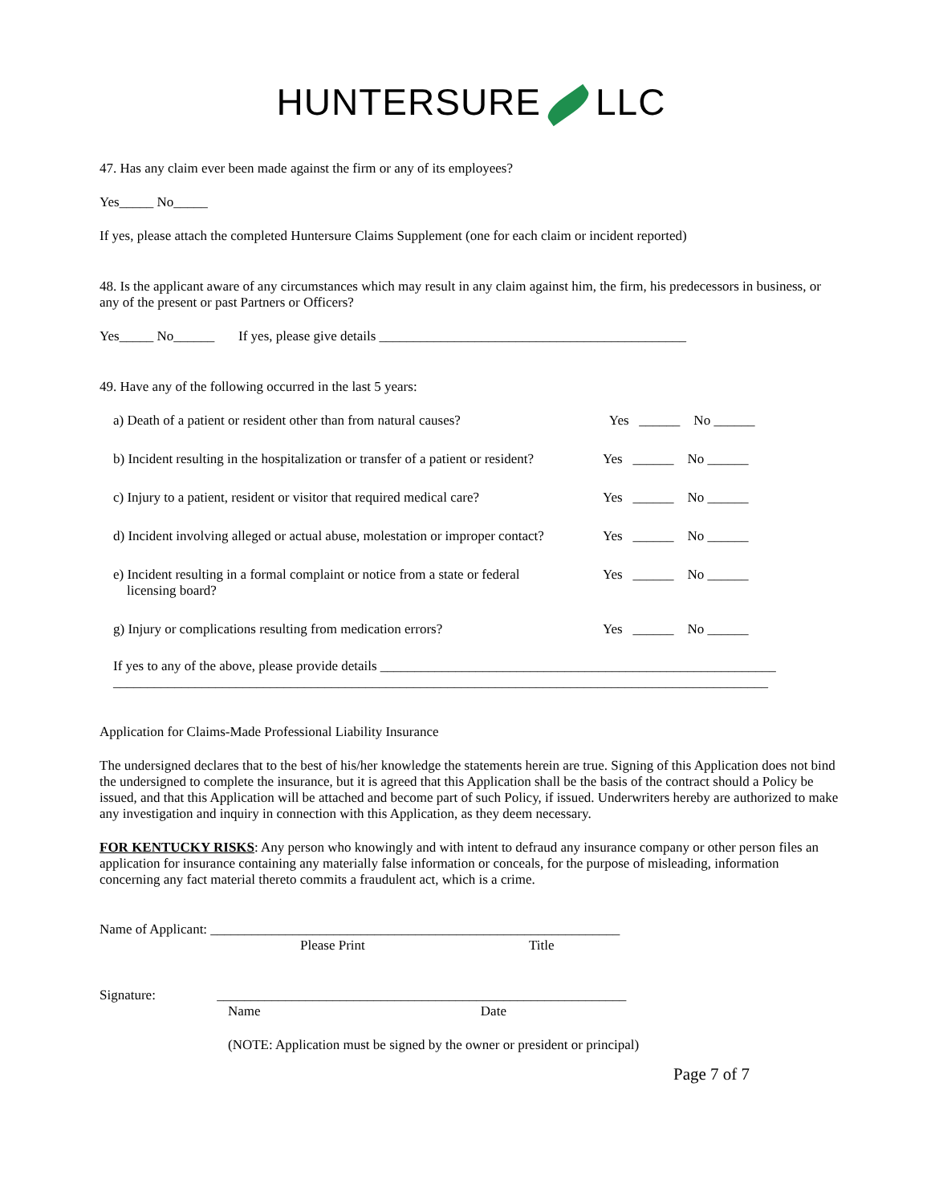HUNTERSURE LLC
47. Has any claim ever been made against the firm or any of its employees?
Yes_____ No_____
If yes, please attach the completed Huntersure Claims Supplement (one for each claim or incident reported)
48. Is the applicant aware of any circumstances which may result in any claim against him, the firm, his predecessors in business, or any of the present or past Partners or Officers?
Yes_____ No______ If yes, please give details _____________________________________________
49. Have any of the following occurred in the last 5 years:
a) Death of a patient or resident other than from natural causes?
Yes ______ No ______
b) Incident resulting in the hospitalization or transfer of a patient or resident?
Yes ______ No ______
c) Injury to a patient, resident or visitor that required medical care?
Yes ______ No ______
d) Incident involving alleged or actual abuse, molestation or improper contact?
Yes ______ No ______
e) Incident resulting in a formal complaint or notice from a state or federal
licensing board?
Yes ______ No ______
g) Injury or complications resulting from medication errors?
Yes ______ No ______
If yes to any of the above, please provide details __________________________________________________________
________________________________________________________________________________________________
Application for Claims-Made Professional Liability Insurance
The undersigned declares that to the best of his/her knowledge the statements herein are true. Signing of this Application does not bind the undersigned to complete the insurance, but it is agreed that this Application shall be the basis of the contract should a Policy be issued, and that this Application will be attached and become part of such Policy, if issued. Underwriters hereby are authorized to make any investigation and inquiry in connection with this Application, as they deem necessary.
FOR KENTUCKY RISKS: Any person who knowingly and with intent to defraud any insurance company or other person files an application for insurance containing any materially false information or conceals, for the purpose of misleading, information concerning any fact material thereto commits a fraudulent act, which is a crime.
Name of Applicant: ____________________________________________________________
Please Print Title
Signature: ____________________________________________________________
Name Date
(NOTE: Application must be signed by the owner or president or principal)
Page 7 of 7